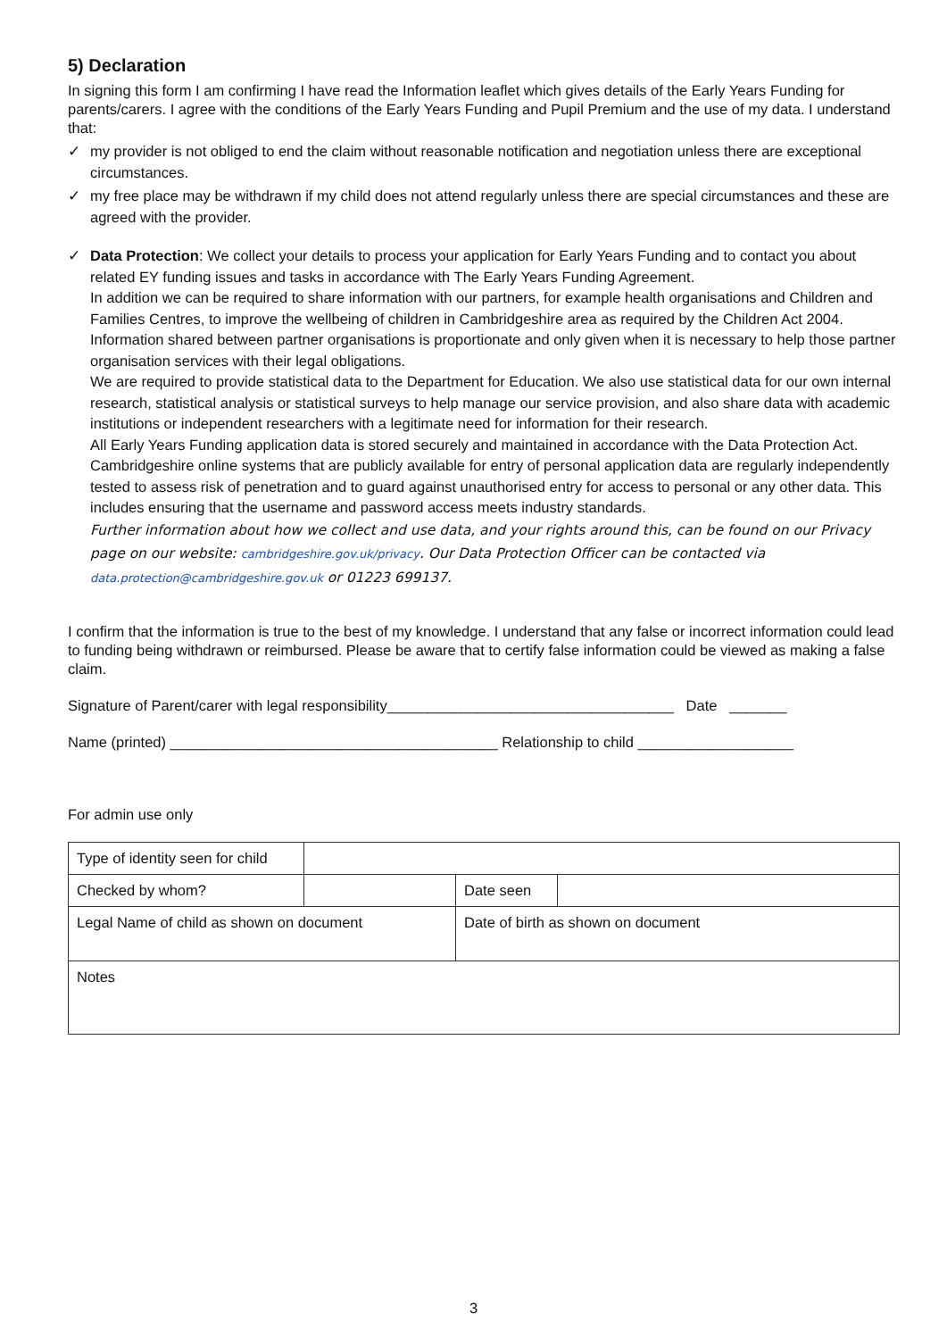5) Declaration
In signing this form I am confirming I have read the Information leaflet which gives details of the Early Years Funding for parents/carers. I agree with the conditions of the Early Years Funding and Pupil Premium and the use of my data. I understand that:
✓ my provider is not obliged to end the claim without reasonable notification and negotiation unless there are exceptional circumstances.
✓ my free place may be withdrawn if my child does not attend regularly unless there are special circumstances and these are agreed with the provider.
✓ Data Protection: We collect your details to process your application for Early Years Funding and to contact you about related EY funding issues and tasks in accordance with The Early Years Funding Agreement.
In addition we can be required to share information with our partners, for example health organisations and Children and Families Centres, to improve the wellbeing of children in Cambridgeshire area as required by the Children Act 2004. Information shared between partner organisations is proportionate and only given when it is necessary to help those partner organisation services with their legal obligations.
We are required to provide statistical data to the Department for Education. We also use statistical data for our own internal research, statistical analysis or statistical surveys to help manage our service provision, and also share data with academic institutions or independent researchers with a legitimate need for information for their research.
All Early Years Funding application data is stored securely and maintained in accordance with the Data Protection Act. Cambridgeshire online systems that are publicly available for entry of personal application data are regularly independently tested to assess risk of penetration and to guard against unauthorised entry for access to personal or any other data. This includes ensuring that the username and password access meets industry standards.
Further information about how we collect and use data, and your rights around this, can be found on our Privacy page on our website: cambridgeshire.gov.uk/privacy. Our Data Protection Officer can be contacted via data.protection@cambridgeshire.gov.uk or 01223 699137.
I confirm that the information is true to the best of my knowledge. I understand that any false or incorrect information could lead to funding being withdrawn or reimbursed. Please be aware that to certify false information could be viewed as making a false claim.
Signature of Parent/carer with legal responsibility___________________________________ Date _______
Name (printed) ________________________________________ Relationship to child ___________________
For admin use only
| Type of identity seen for child | | | |
| Checked by whom? | | Date seen | |
| Legal Name of child as shown on document | | Date of birth as shown on document | |
| Notes | | | |
3